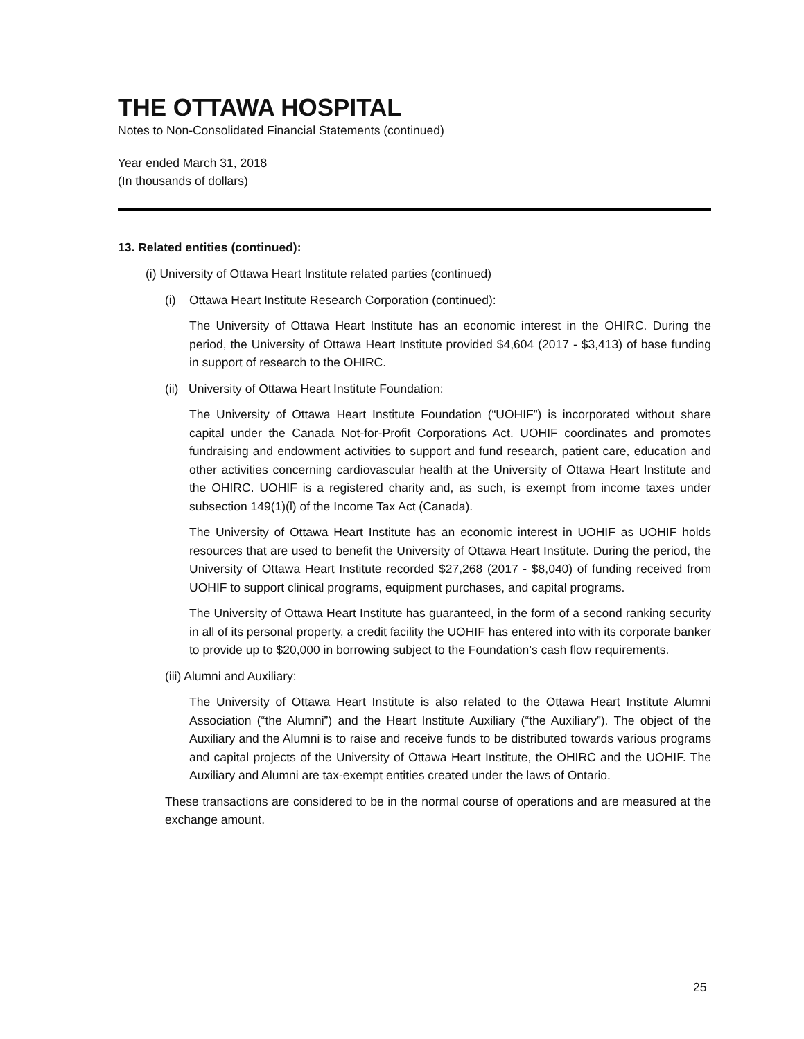THE OTTAWA HOSPITAL
Notes to Non-Consolidated Financial Statements (continued)
Year ended March 31, 2018
(In thousands of dollars)
13. Related entities (continued):
(i) University of Ottawa Heart Institute related parties (continued)
(i) Ottawa Heart Institute Research Corporation (continued):
The University of Ottawa Heart Institute has an economic interest in the OHIRC. During the period, the University of Ottawa Heart Institute provided $4,604 (2017 - $3,413) of base funding in support of research to the OHIRC.
(ii) University of Ottawa Heart Institute Foundation:
The University of Ottawa Heart Institute Foundation (“UOHIF”) is incorporated without share capital under the Canada Not-for-Profit Corporations Act. UOHIF coordinates and promotes fundraising and endowment activities to support and fund research, patient care, education and other activities concerning cardiovascular health at the University of Ottawa Heart Institute and the OHIRC. UOHIF is a registered charity and, as such, is exempt from income taxes under subsection 149(1)(l) of the Income Tax Act (Canada).
The University of Ottawa Heart Institute has an economic interest in UOHIF as UOHIF holds resources that are used to benefit the University of Ottawa Heart Institute. During the period, the University of Ottawa Heart Institute recorded $27,268 (2017 - $8,040) of funding received from UOHIF to support clinical programs, equipment purchases, and capital programs.
The University of Ottawa Heart Institute has guaranteed, in the form of a second ranking security in all of its personal property, a credit facility the UOHIF has entered into with its corporate banker to provide up to $20,000 in borrowing subject to the Foundation’s cash flow requirements.
(iii) Alumni and Auxiliary:
The University of Ottawa Heart Institute is also related to the Ottawa Heart Institute Alumni Association (“the Alumni”) and the Heart Institute Auxiliary (“the Auxiliary”). The object of the Auxiliary and the Alumni is to raise and receive funds to be distributed towards various programs and capital projects of the University of Ottawa Heart Institute, the OHIRC and the UOHIF. The Auxiliary and Alumni are tax-exempt entities created under the laws of Ontario.
These transactions are considered to be in the normal course of operations and are measured at the exchange amount.
25